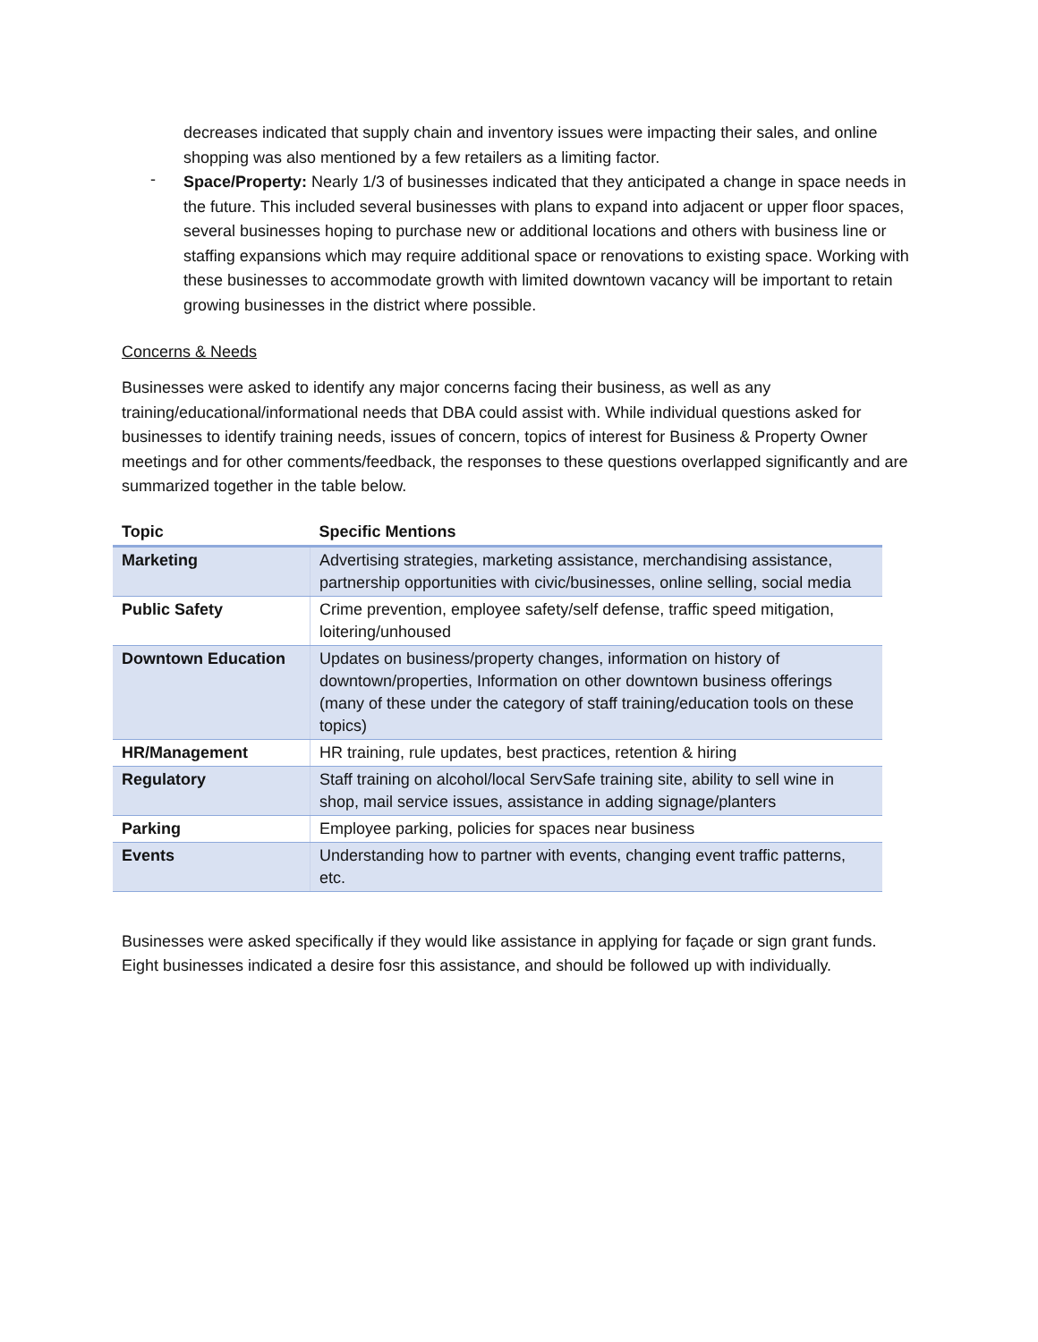decreases indicated that supply chain and inventory issues were impacting their sales, and online shopping was also mentioned by a few retailers as a limiting factor.
-
Space/Property: Nearly 1/3 of businesses indicated that they anticipated a change in space needs in the future. This included several businesses with plans to expand into adjacent or upper floor spaces, several businesses hoping to purchase new or additional locations and others with business line or staffing expansions which may require additional space or renovations to existing space. Working with these businesses to accommodate growth with limited downtown vacancy will be important to retain growing businesses in the district where possible.
Concerns & Needs
Businesses were asked to identify any major concerns facing their business, as well as any training/educational/informational needs that DBA could assist with. While individual questions asked for businesses to identify training needs, issues of concern, topics of interest for Business & Property Owner meetings and for other comments/feedback, the responses to these questions overlapped significantly and are summarized together in the table below.
| Topic | Specific Mentions |
| --- | --- |
| Marketing | Advertising strategies, marketing assistance, merchandising assistance, partnership opportunities with civic/businesses, online selling, social media |
| Public Safety | Crime prevention, employee safety/self defense, traffic speed mitigation, loitering/unhoused |
| Downtown Education | Updates on business/property changes, information on history of downtown/properties, Information on other downtown business offerings (many of these under the category of staff training/education tools on these topics) |
| HR/Management | HR training, rule updates, best practices, retention & hiring |
| Regulatory | Staff training on alcohol/local ServSafe training site, ability to sell wine in shop, mail service issues, assistance in adding signage/planters |
| Parking | Employee parking, policies for spaces near business |
| Events | Understanding how to partner with events, changing event traffic patterns, etc. |
Businesses were asked specifically if they would like assistance in applying for façade or sign grant funds. Eight businesses indicated a desire fosr this assistance, and should be followed up with individually.